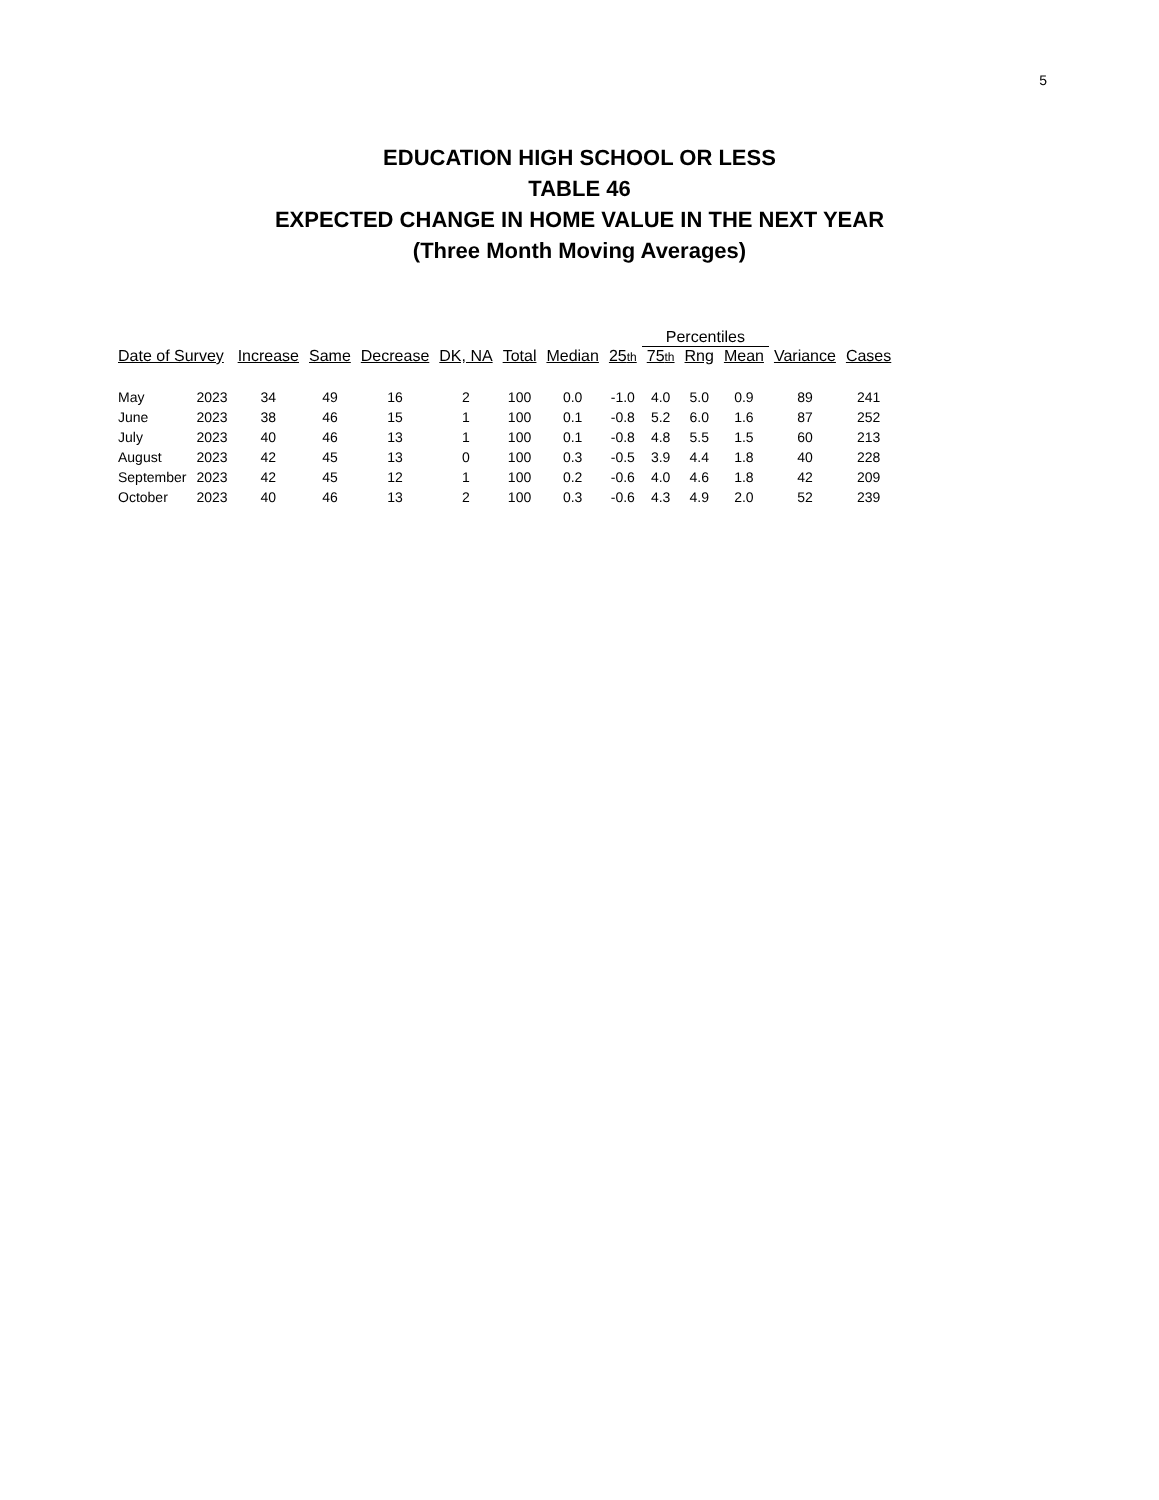5
EDUCATION HIGH SCHOOL OR LESS
TABLE 46
EXPECTED CHANGE IN HOME VALUE IN THE NEXT YEAR
(Three Month Moving Averages)
| | | | | | | | | | Percentiles | | | | |
| --- | --- | --- | --- | --- | --- | --- | --- | --- | --- | --- | --- | --- | --- |
| Date of Survey | | Increase | Same | Decrease | DK, NA | Total | Median | 25<sup>th</sup> | 75<sup>th</sup> | Rng | Mean | Variance | Cases |
| May | 2023 | 34 | 49 | 16 | 2 | 100 | 0.0 | -1.0 | 4.0 | 5.0 | 0.9 | 89 | 241 |
| June | 2023 | 38 | 46 | 15 | 1 | 100 | 0.1 | -0.8 | 5.2 | 6.0 | 1.6 | 87 | 252 |
| July | 2023 | 40 | 46 | 13 | 1 | 100 | 0.1 | -0.8 | 4.8 | 5.5 | 1.5 | 60 | 213 |
| August | 2023 | 42 | 45 | 13 | 0 | 100 | 0.3 | -0.5 | 3.9 | 4.4 | 1.8 | 40 | 228 |
| September | 2023 | 42 | 45 | 12 | 1 | 100 | 0.2 | -0.6 | 4.0 | 4.6 | 1.8 | 42 | 209 |
| October | 2023 | 40 | 46 | 13 | 2 | 100 | 0.3 | -0.6 | 4.3 | 4.9 | 2.0 | 52 | 239 |